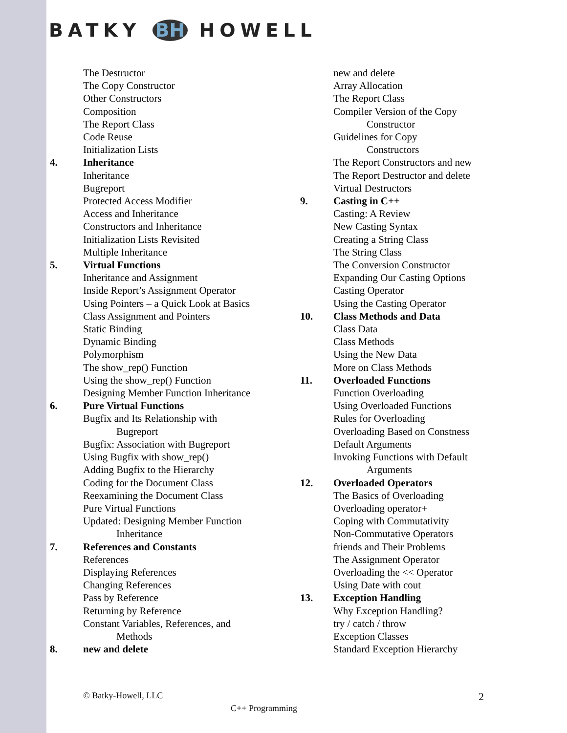BATKY BH HOWELL
The Destructor
The Copy Constructor
Other Constructors
Composition
The Report Class
Code Reuse
Initialization Lists
4. Inheritance
Inheritance
Bugreport
Protected Access Modifier
Access and Inheritance
Constructors and Inheritance
Initialization Lists Revisited
Multiple Inheritance
5. Virtual Functions
Inheritance and Assignment
Inside Report’s Assignment Operator
Using Pointers – a Quick Look at Basics
Class Assignment and Pointers
Static Binding
Dynamic Binding
Polymorphism
The show_rep() Function
Using the show_rep() Function
Designing Member Function Inheritance
6. Pure Virtual Functions
Bugfix and Its Relationship with
Bugreport
Bugfix: Association with Bugreport
Using Bugfix with show_rep()
Adding Bugfix to the Hierarchy
Coding for the Document Class
Reexamining the Document Class
Pure Virtual Functions
Updated: Designing Member Function
Inheritance
7. References and Constants
References
Displaying References
Changing References
Pass by Reference
Returning by Reference
Constant Variables, References, and
Methods
8. new and delete
new and delete
Array Allocation
The Report Class
Compiler Version of the Copy
Constructor
Guidelines for Copy
Constructors
The Report Constructors and new
The Report Destructor and delete
Virtual Destructors
9. Casting in C++
Casting: A Review
New Casting Syntax
Creating a String Class
The String Class
The Conversion Constructor
Expanding Our Casting Options
Casting Operator
Using the Casting Operator
10. Class Methods and Data
Class Data
Class Methods
Using the New Data
More on Class Methods
11. Overloaded Functions
Function Overloading
Using Overloaded Functions
Rules for Overloading
Overloading Based on Constness
Default Arguments
Invoking Functions with Default
Arguments
12. Overloaded Operators
The Basics of Overloading
Overloading operator+
Coping with Commutativity
Non-Commutative Operators
friends and Their Problems
The Assignment Operator
Overloading the << Operator
Using Date with cout
13. Exception Handling
Why Exception Handling?
try / catch / throw
Exception Classes
Standard Exception Hierarchy
© Batky-Howell, LLC 2
C++ Programming